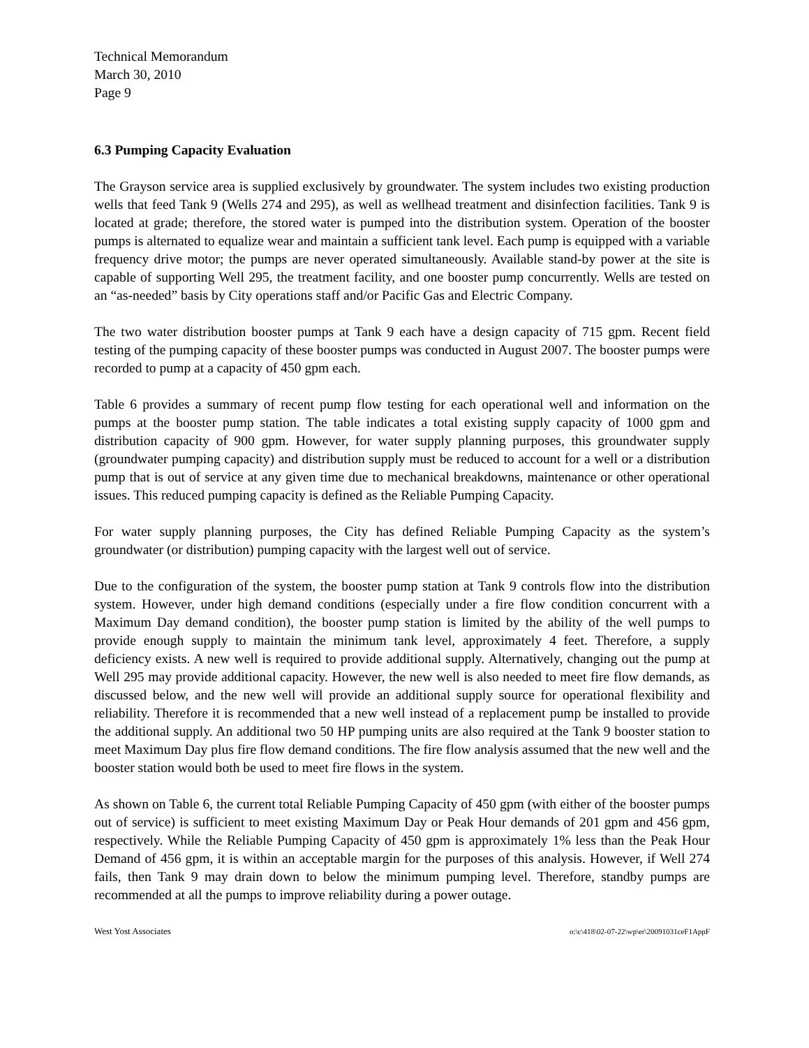Technical Memorandum
March 30, 2010
Page 9
6.3 Pumping Capacity Evaluation
The Grayson service area is supplied exclusively by groundwater. The system includes two existing production wells that feed Tank 9 (Wells 274 and 295), as well as wellhead treatment and disinfection facilities. Tank 9 is located at grade; therefore, the stored water is pumped into the distribution system. Operation of the booster pumps is alternated to equalize wear and maintain a sufficient tank level. Each pump is equipped with a variable frequency drive motor; the pumps are never operated simultaneously. Available stand-by power at the site is capable of supporting Well 295, the treatment facility, and one booster pump concurrently. Wells are tested on an “as-needed” basis by City operations staff and/or Pacific Gas and Electric Company.
The two water distribution booster pumps at Tank 9 each have a design capacity of 715 gpm. Recent field testing of the pumping capacity of these booster pumps was conducted in August 2007. The booster pumps were recorded to pump at a capacity of 450 gpm each.
Table 6 provides a summary of recent pump flow testing for each operational well and information on the pumps at the booster pump station. The table indicates a total existing supply capacity of 1000 gpm and distribution capacity of 900 gpm. However, for water supply planning purposes, this groundwater supply (groundwater pumping capacity) and distribution supply must be reduced to account for a well or a distribution pump that is out of service at any given time due to mechanical breakdowns, maintenance or other operational issues. This reduced pumping capacity is defined as the Reliable Pumping Capacity.
For water supply planning purposes, the City has defined Reliable Pumping Capacity as the system’s groundwater (or distribution) pumping capacity with the largest well out of service.
Due to the configuration of the system, the booster pump station at Tank 9 controls flow into the distribution system. However, under high demand conditions (especially under a fire flow condition concurrent with a Maximum Day demand condition), the booster pump station is limited by the ability of the well pumps to provide enough supply to maintain the minimum tank level, approximately 4 feet. Therefore, a supply deficiency exists. A new well is required to provide additional supply. Alternatively, changing out the pump at Well 295 may provide additional capacity. However, the new well is also needed to meet fire flow demands, as discussed below, and the new well will provide an additional supply source for operational flexibility and reliability. Therefore it is recommended that a new well instead of a replacement pump be installed to provide the additional supply. An additional two 50 HP pumping units are also required at the Tank 9 booster station to meet Maximum Day plus fire flow demand conditions. The fire flow analysis assumed that the new well and the booster station would both be used to meet fire flows in the system.
As shown on Table 6, the current total Reliable Pumping Capacity of 450 gpm (with either of the booster pumps out of service) is sufficient to meet existing Maximum Day or Peak Hour demands of 201 gpm and 456 gpm, respectively. While the Reliable Pumping Capacity of 450 gpm is approximately 1% less than the Peak Hour Demand of 456 gpm, it is within an acceptable margin for the purposes of this analysis. However, if Well 274 fails, then Tank 9 may drain down to below the minimum pumping level. Therefore, standby pumps are recommended at all the pumps to improve reliability during a power outage.
West Yost Associates o:\c\418\02-07-22\wp\er\20091031ceF1AppF